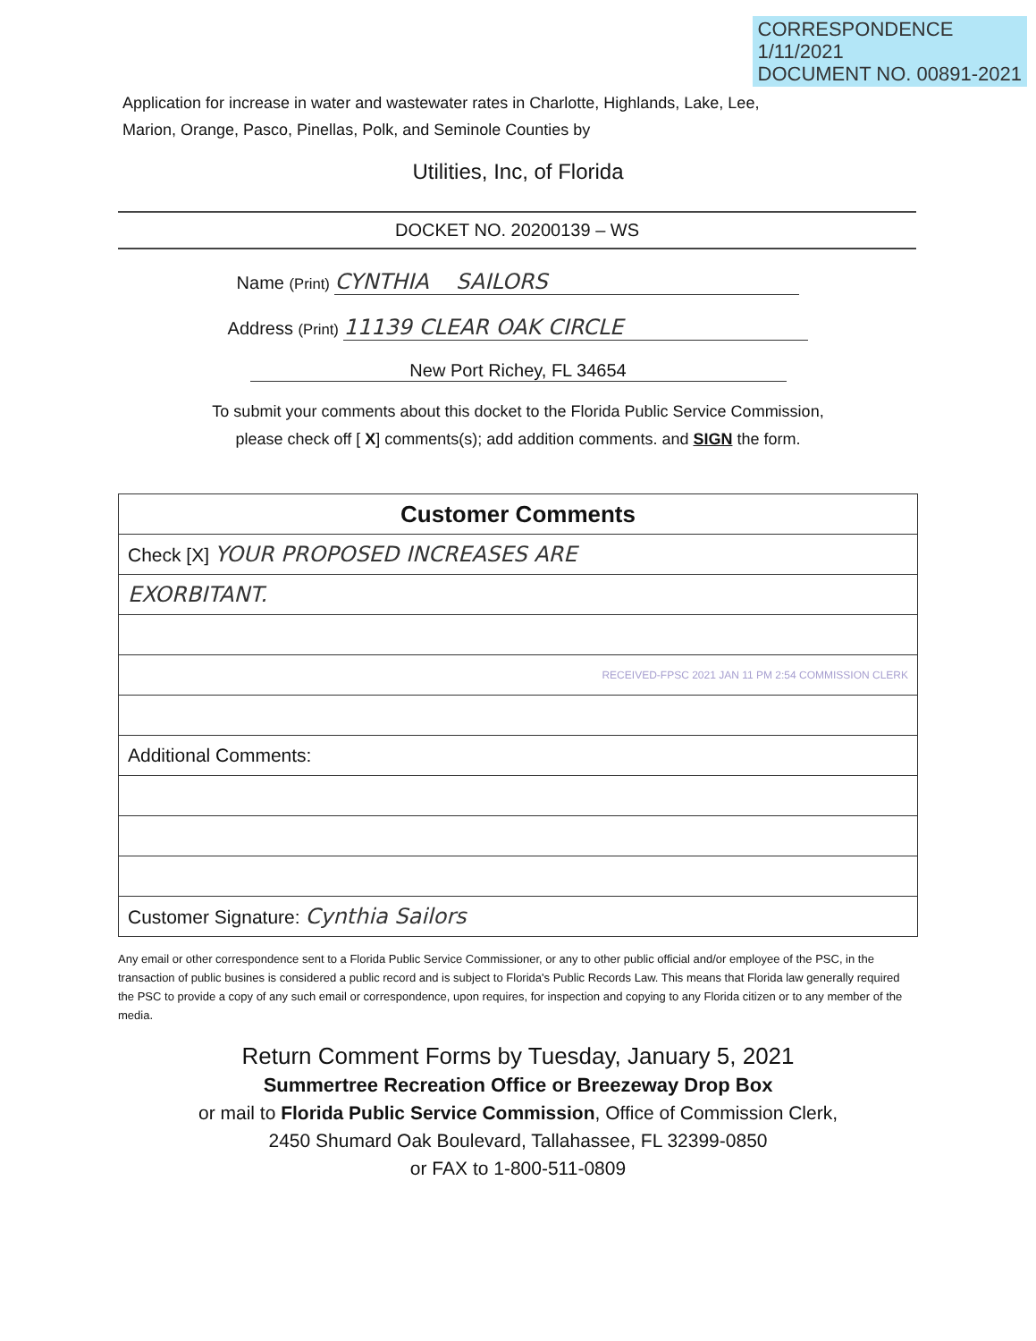CORRESPONDENCE
1/11/2021
DOCUMENT NO. 00891-2021
Application for increase in water and wastewater rates in Charlotte, Highlands, Lake, Lee,
Marion, Orange, Pasco, Pinellas, Polk, and Seminole Counties by
Utilities, Inc, of Florida
DOCKET NO. 20200139 – WS
Name (Print) CYNTHIA SAILORS
Address (Print) 11139 CLEAR OAK CIRCLE
New Port Richey, FL 34654
To submit your comments about this docket to the Florida Public Service Commission,
please check off [ X] comments(s); add addition comments. and SIGN the form.
| Customer Comments |
| --- |
| Check [X] YOUR PROPOSED INCREASES ARE |
| EXORBITANT. |
| RECEIVED-FPSC 2021 JAN 11 PM 2:54 COMMISSION CLERK |
| Additional Comments: |
| Customer Signature: Cynthia Sailors |
Any email or other correspondence sent to a Florida Public Service Commissioner, or any to other public official and/or employee of the PSC, in the transaction of public busines is considered a public record and is subject to Florida's Public Records Law. This means that Florida law generally required the PSC to provide a copy of any such email or correspondence, upon requires, for inspection and copying to any Florida citizen or to any member of the media.
Return Comment Forms by Tuesday, January 5, 2021
Summertree Recreation Office or Breezeway Drop Box
or mail to Florida Public Service Commission, Office of Commission Clerk,
2450 Shumard Oak Boulevard, Tallahassee, FL 32399-0850
or FAX to 1-800-511-0809